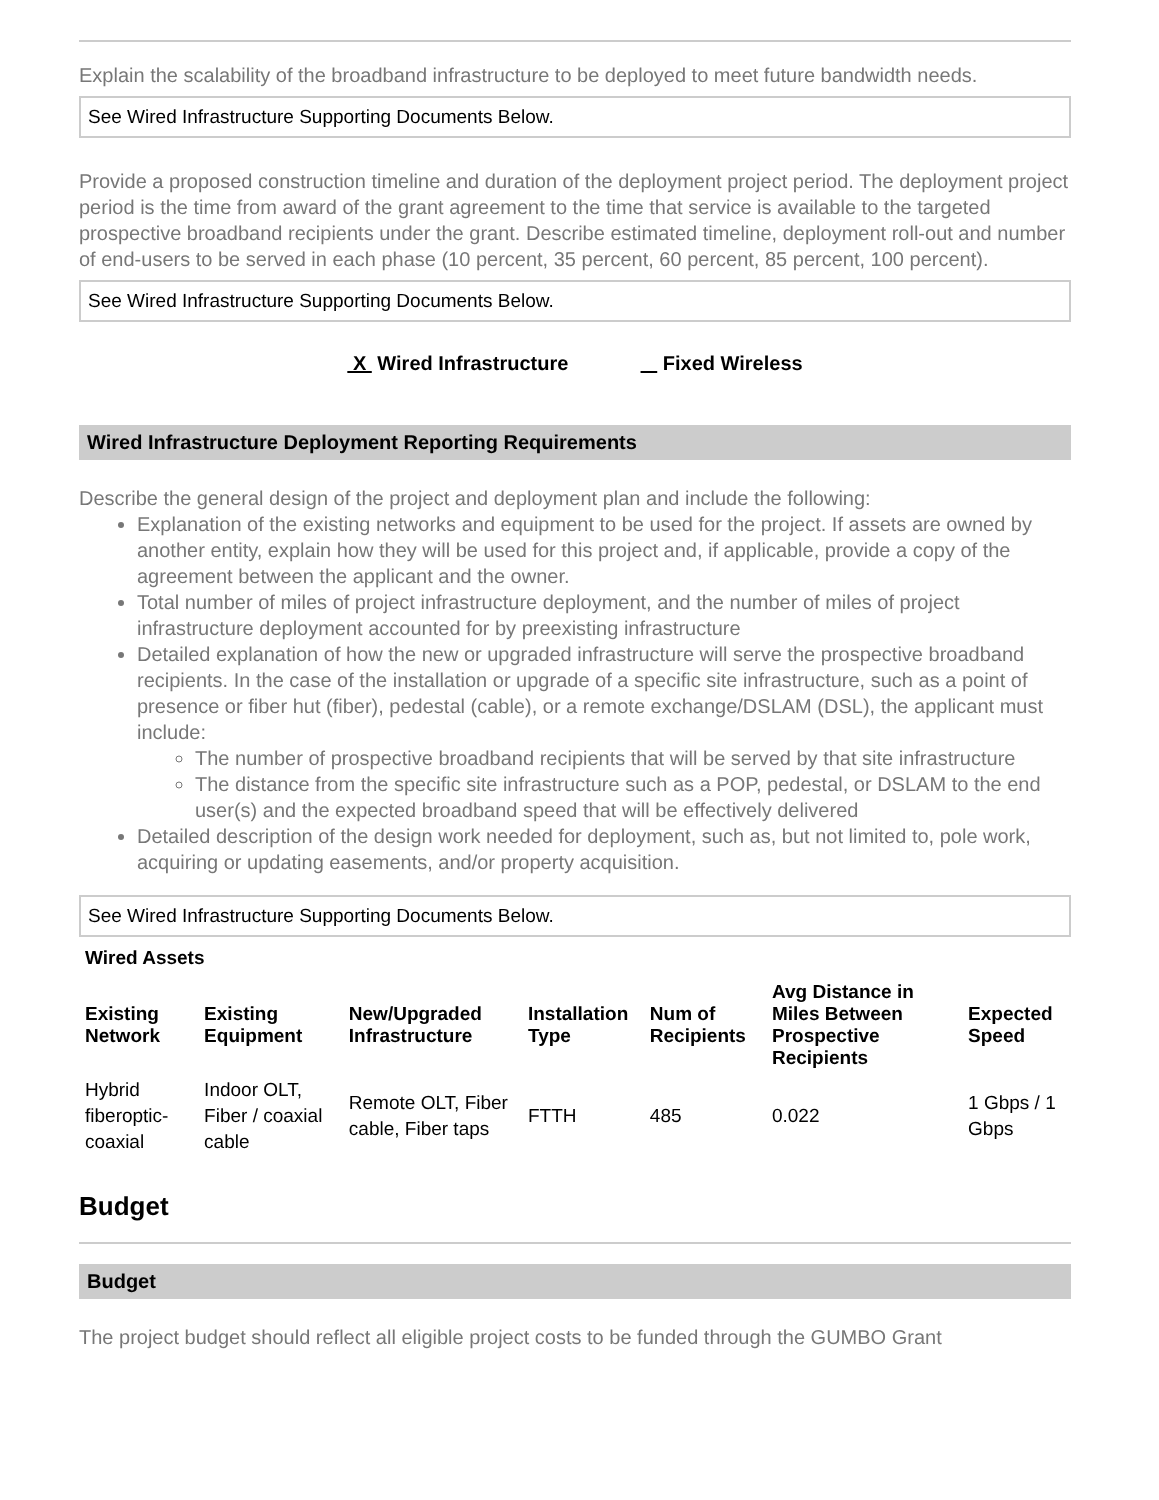Explain the scalability of the broadband infrastructure to be deployed to meet future bandwidth needs.
See Wired Infrastructure Supporting Documents Below.
Provide a proposed construction timeline and duration of the deployment project period. The deployment project period is the time from award of the grant agreement to the time that service is available to the targeted prospective broadband recipients under the grant. Describe estimated timeline, deployment roll-out and number of end-users to be served in each phase (10 percent, 35 percent, 60 percent, 85 percent, 100 percent).
See Wired Infrastructure Supporting Documents Below.
X Wired Infrastructure Fixed Wireless
Wired Infrastructure Deployment Reporting Requirements
Describe the general design of the project and deployment plan and include the following:
Explanation of the existing networks and equipment to be used for the project. If assets are owned by another entity, explain how they will be used for this project and, if applicable, provide a copy of the agreement between the applicant and the owner.
Total number of miles of project infrastructure deployment, and the number of miles of project infrastructure deployment accounted for by preexisting infrastructure
Detailed explanation of how the new or upgraded infrastructure will serve the prospective broadband recipients. In the case of the installation or upgrade of a specific site infrastructure, such as a point of presence or fiber hut (fiber), pedestal (cable), or a remote exchange/DSLAM (DSL), the applicant must include:
The number of prospective broadband recipients that will be served by that site infrastructure
The distance from the specific site infrastructure such as a POP, pedestal, or DSLAM to the end user(s) and the expected broadband speed that will be effectively delivered
Detailed description of the design work needed for deployment, such as, but not limited to, pole work, acquiring or updating easements, and/or property acquisition.
See Wired Infrastructure Supporting Documents Below.
Wired Assets
| Existing Network | Existing Equipment | New/Upgraded Infrastructure | Installation Type | Num of Recipients | Avg Distance in Miles Between Prospective Recipients | Expected Speed |
| --- | --- | --- | --- | --- | --- | --- |
| Hybrid fiberoptic-coaxial | Indoor OLT, Fiber / coaxial cable | Remote OLT, Fiber cable, Fiber taps | FTTH | 485 | 0.022 | 1 Gbps / 1 Gbps |
Budget
Budget
The project budget should reflect all eligible project costs to be funded through the GUMBO Grant